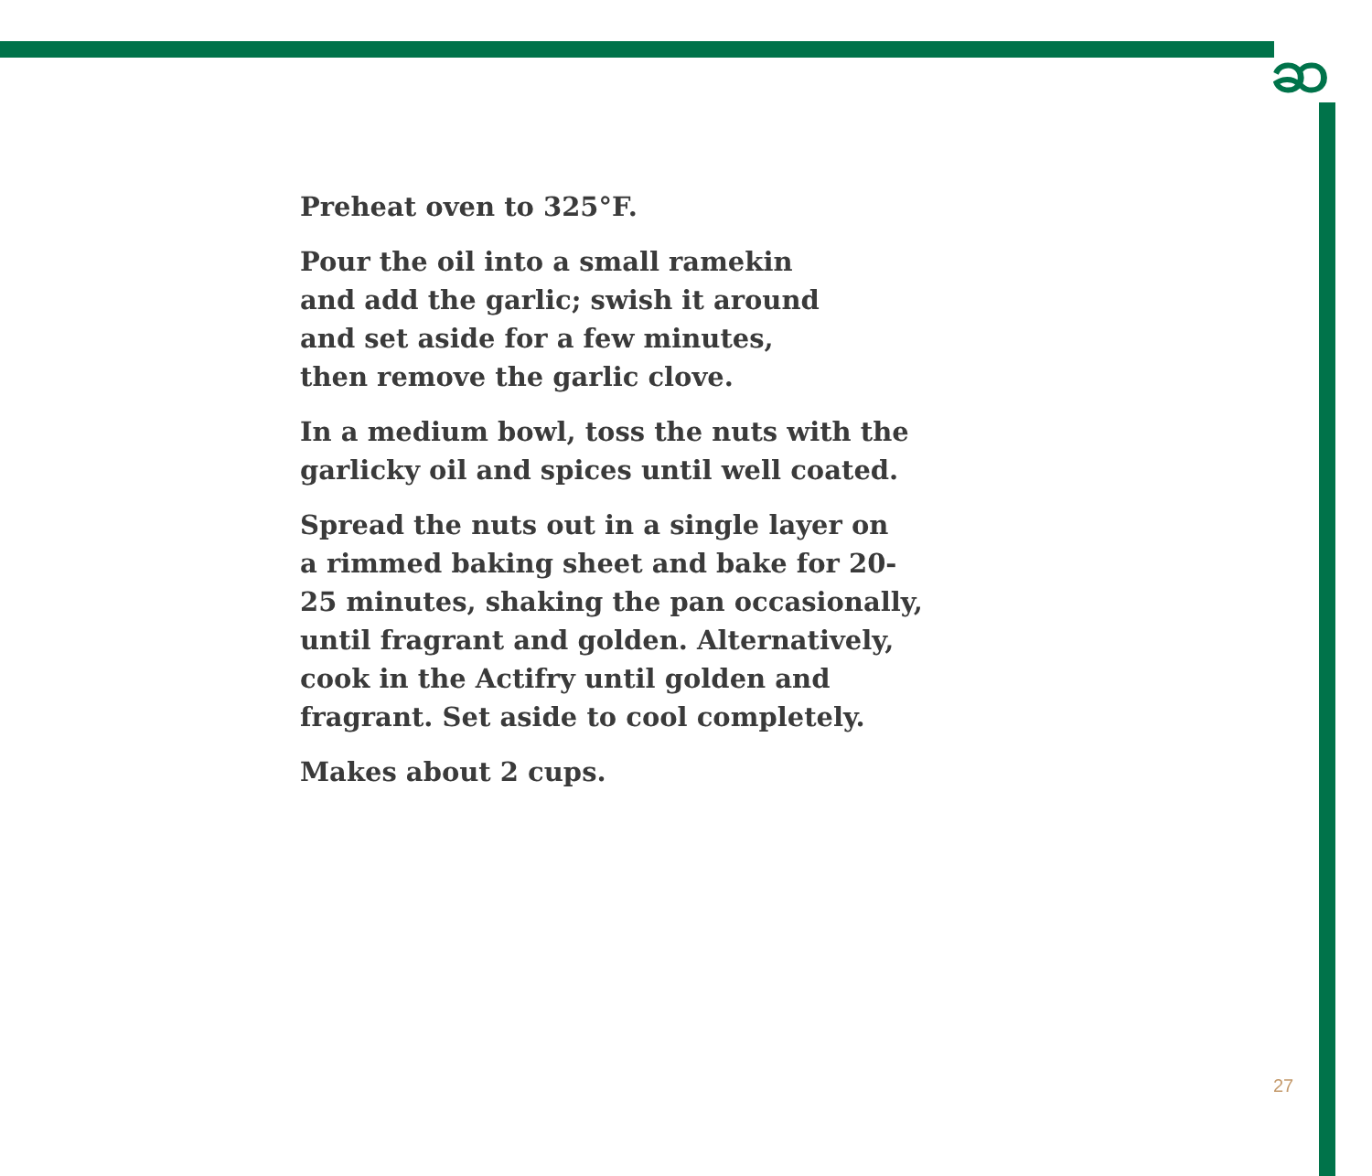ဆ
Preheat oven to 325°F.
Pour the oil into a small ramekin
and add the garlic; swish it around
and set aside for a few minutes,
then remove the garlic clove.
In a medium bowl, toss the nuts with the
garlicky oil and spices until well coated.
Spread the nuts out in a single layer on
a rimmed baking sheet and bake for 20-
25 minutes, shaking the pan occasionally,
until fragrant and golden. Alternatively,
cook in the Actifry until golden and
fragrant. Set aside to cool completely.
Makes about 2 cups.
27